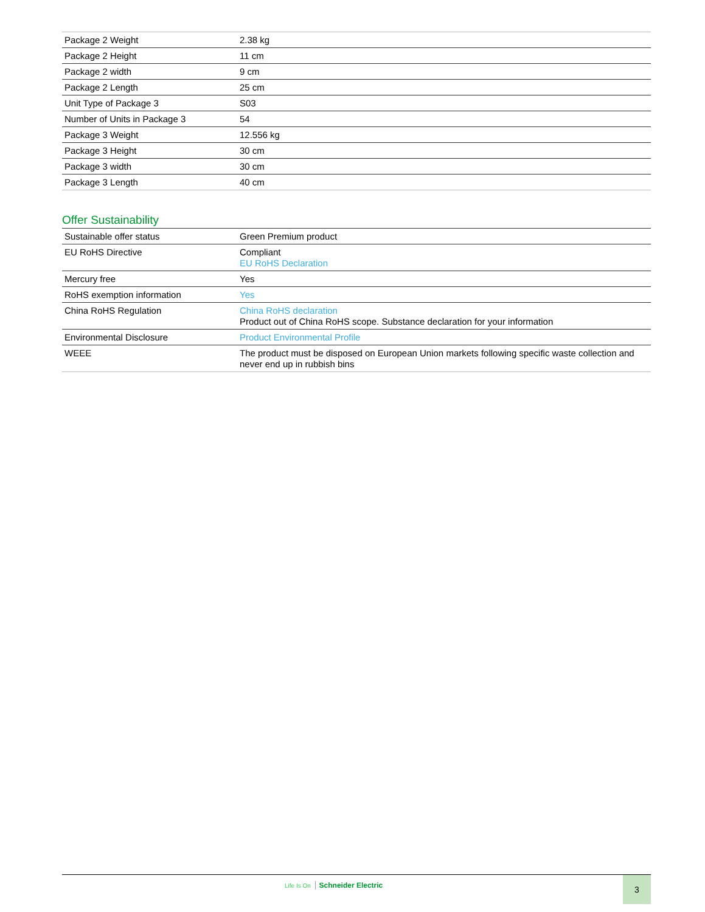| Package 2 Weight | 2.38 kg |
| Package 2 Height | 11 cm |
| Package 2 width | 9 cm |
| Package 2 Length | 25 cm |
| Unit Type of Package 3 | S03 |
| Number of Units in Package 3 | 54 |
| Package 3 Weight | 12.556 kg |
| Package 3 Height | 30 cm |
| Package 3 width | 30 cm |
| Package 3 Length | 40 cm |
Offer Sustainability
| Sustainable offer status | Green Premium product |
| EU RoHS Directive | Compliant EU RoHS Declaration |
| Mercury free | Yes |
| RoHS exemption information | Yes |
| China RoHS Regulation | China RoHS declaration Product out of China RoHS scope. Substance declaration for your information |
| Environmental Disclosure | Product Environmental Profile |
| WEEE | The product must be disposed on European Union markets following specific waste collection and never end up in rubbish bins |
Life Is On Schneider Electric 3